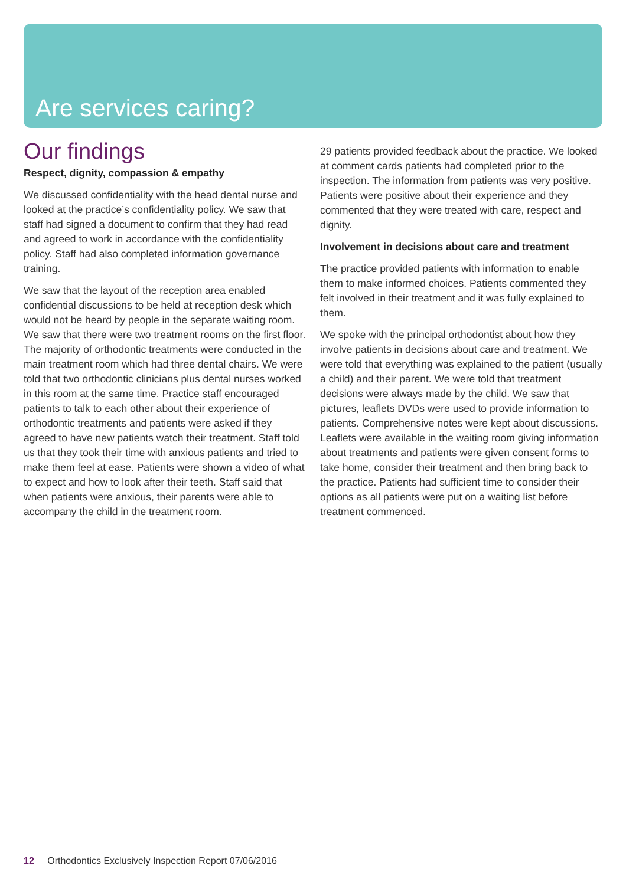Are services caring?
Our findings
Respect, dignity, compassion & empathy
We discussed confidentiality with the head dental nurse and looked at the practice’s confidentiality policy. We saw that staff had signed a document to confirm that they had read and agreed to work in accordance with the confidentiality policy. Staff had also completed information governance training.
We saw that the layout of the reception area enabled confidential discussions to be held at reception desk which would not be heard by people in the separate waiting room. We saw that there were two treatment rooms on the first floor. The majority of orthodontic treatments were conducted in the main treatment room which had three dental chairs. We were told that two orthodontic clinicians plus dental nurses worked in this room at the same time. Practice staff encouraged patients to talk to each other about their experience of orthodontic treatments and patients were asked if they agreed to have new patients watch their treatment. Staff told us that they took their time with anxious patients and tried to make them feel at ease. Patients were shown a video of what to expect and how to look after their teeth. Staff said that when patients were anxious, their parents were able to accompany the child in the treatment room.
29 patients provided feedback about the practice. We looked at comment cards patients had completed prior to the inspection. The information from patients was very positive. Patients were positive about their experience and they commented that they were treated with care, respect and dignity.
Involvement in decisions about care and treatment
The practice provided patients with information to enable them to make informed choices. Patients commented they felt involved in their treatment and it was fully explained to them.
We spoke with the principal orthodontist about how they involve patients in decisions about care and treatment. We were told that everything was explained to the patient (usually a child) and their parent. We were told that treatment decisions were always made by the child. We saw that pictures, leaflets DVDs were used to provide information to patients. Comprehensive notes were kept about discussions. Leaflets were available in the waiting room giving information about treatments and patients were given consent forms to take home, consider their treatment and then bring back to the practice. Patients had sufficient time to consider their options as all patients were put on a waiting list before treatment commenced.
12 Orthodontics Exclusively Inspection Report 07/06/2016